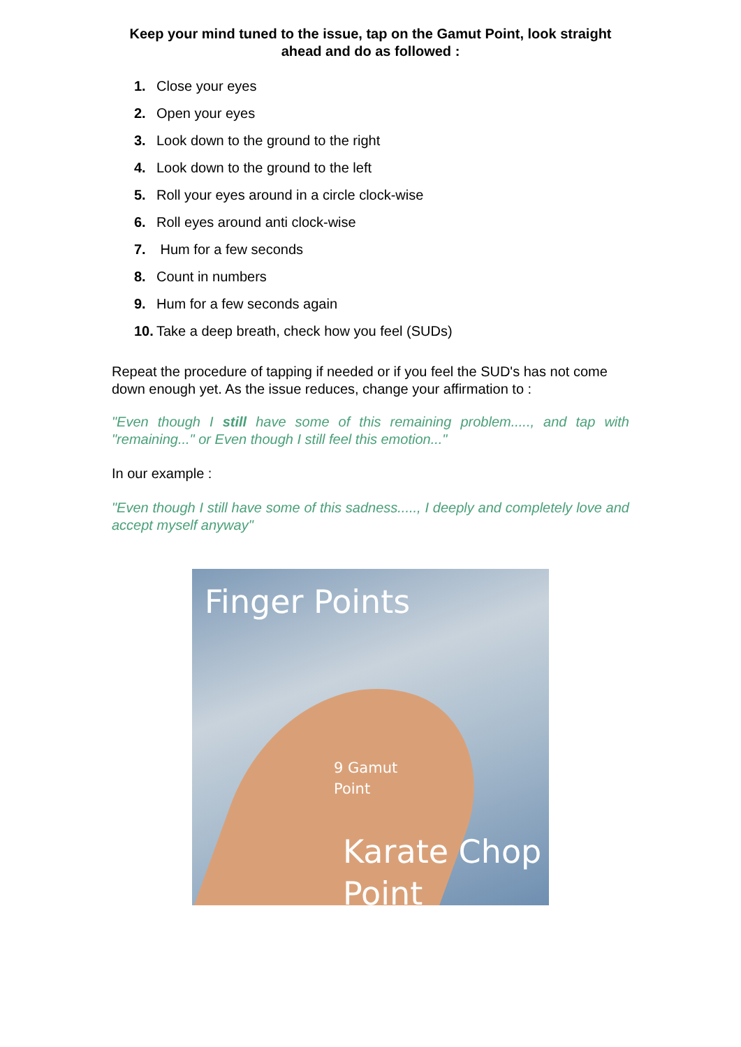Keep your mind tuned to the issue, tap on the Gamut Point, look straight ahead and do as followed :
1. Close your eyes
2. Open your eyes
3. Look down to the ground to the right
4. Look down to the ground to the left
5. Roll your eyes around in a circle clock-wise
6. Roll eyes around anti clock-wise
7. Hum for a few seconds
8. Count in numbers
9. Hum for a few seconds again
10. Take a deep breath, check how you feel (SUDs)
Repeat the procedure of tapping if needed or if you feel the SUD's has not come down enough yet. As the issue reduces, change your affirmation to :
"Even though I still have some of this remaining problem....., and tap with "remaining..." or Even though I still feel this emotion..."
In our example :
"Even though I still have some of this sadness....., I deeply and completely love and accept myself anyway"
Finger Points
9 Gamut
Point
Karate Chop
Point